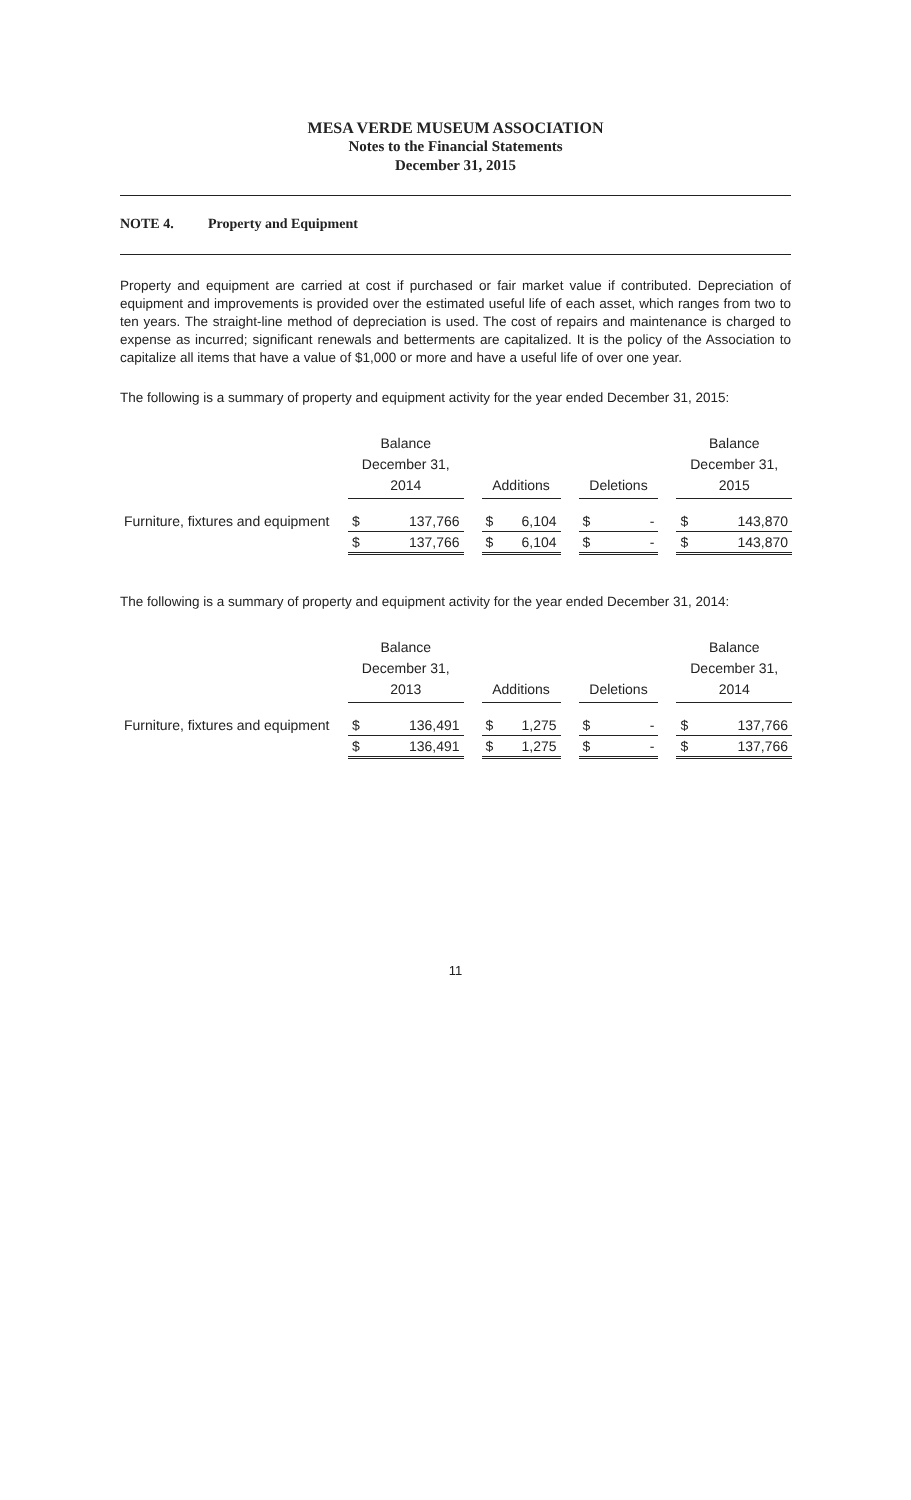MESA VERDE MUSEUM ASSOCIATION
Notes to the Financial Statements
December 31, 2015
NOTE 4. Property and Equipment
Property and equipment are carried at cost if purchased or fair market value if contributed. Depreciation of equipment and improvements is provided over the estimated useful life of each asset, which ranges from two to ten years. The straight-line method of depreciation is used. The cost of repairs and maintenance is charged to expense as incurred; significant renewals and betterments are capitalized. It is the policy of the Association to capitalize all items that have a value of $1,000 or more and have a useful life of over one year.
The following is a summary of property and equipment activity for the year ended December 31, 2015:
| | Balance December 31, 2014 | | | Additions | | | Deletions | | | Balance December 31, 2015 | |
| --- | --- | --- | --- | --- | --- | --- | --- | --- | --- | --- | --- |
| Furniture, fixtures and equipment | $ | 137,766 | | $ | 6,104 | | $ | - | | $ | 143,870 |
| | $ | 137,766 | | $ | 6,104 | | $ | - | | $ | 143,870 |
The following is a summary of property and equipment activity for the year ended December 31, 2014:
| | Balance December 31, 2013 | | | Additions | | | Deletions | | | Balance December 31, 2014 | |
| --- | --- | --- | --- | --- | --- | --- | --- | --- | --- | --- | --- |
| Furniture, fixtures and equipment | $ | 136,491 | | $ | 1,275 | | $ | - | | $ | 137,766 |
| | $ | 136,491 | | $ | 1,275 | | $ | - | | $ | 137,766 |
11